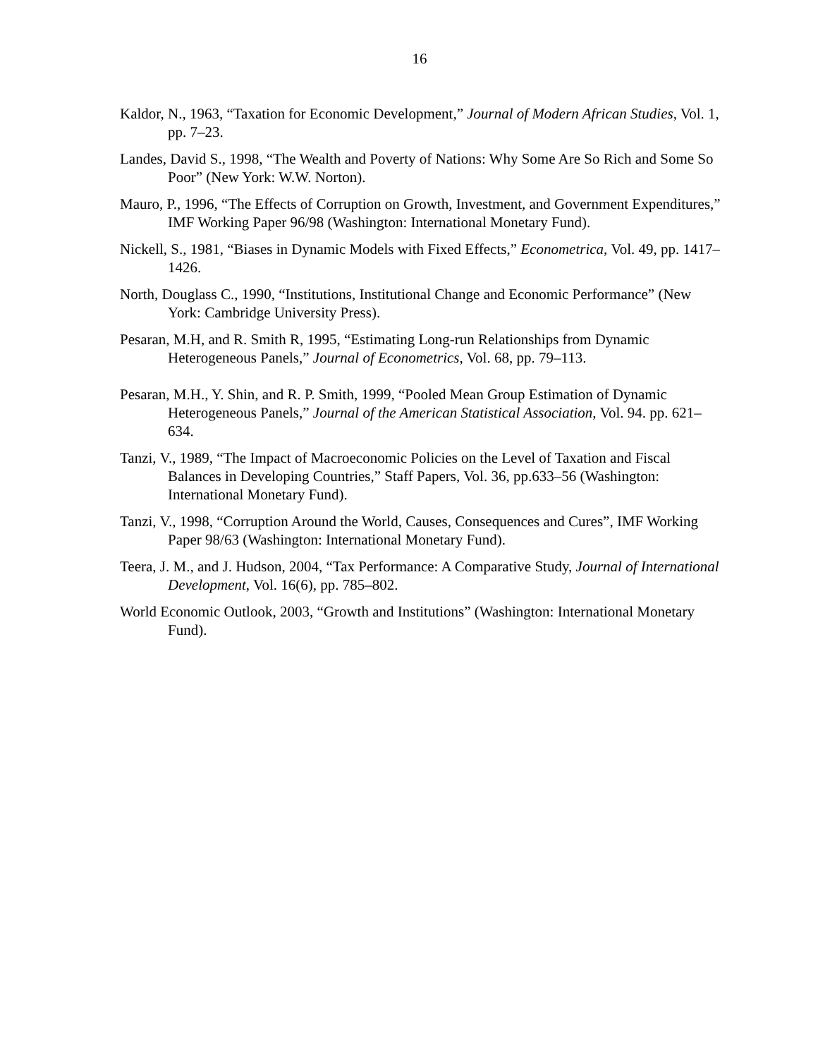16
Kaldor, N., 1963, “Taxation for Economic Development,” Journal of Modern African Studies, Vol. 1, pp. 7–23.
Landes, David S., 1998, “The Wealth and Poverty of Nations: Why Some Are So Rich and Some So Poor” (New York: W.W. Norton).
Mauro, P., 1996, “The Effects of Corruption on Growth, Investment, and Government Expenditures,” IMF Working Paper 96/98 (Washington: International Monetary Fund).
Nickell, S., 1981, “Biases in Dynamic Models with Fixed Effects,” Econometrica, Vol. 49, pp. 1417–1426.
North, Douglass C., 1990, “Institutions, Institutional Change and Economic Performance” (New York: Cambridge University Press).
Pesaran, M.H, and R. Smith R, 1995, “Estimating Long-run Relationships from Dynamic Heterogeneous Panels,” Journal of Econometrics, Vol. 68, pp. 79–113.
Pesaran, M.H., Y. Shin, and R. P. Smith, 1999, “Pooled Mean Group Estimation of Dynamic Heterogeneous Panels,” Journal of the American Statistical Association, Vol. 94. pp. 621–634.
Tanzi, V., 1989, “The Impact of Macroeconomic Policies on the Level of Taxation and Fiscal Balances in Developing Countries,” Staff Papers, Vol. 36, pp.633–56 (Washington: International Monetary Fund).
Tanzi, V., 1998, “Corruption Around the World, Causes, Consequences and Cures”, IMF Working Paper 98/63 (Washington: International Monetary Fund).
Teera, J. M., and J. Hudson, 2004, “Tax Performance: A Comparative Study, Journal of International Development, Vol. 16(6), pp. 785–802.
World Economic Outlook, 2003, “Growth and Institutions” (Washington: International Monetary Fund).